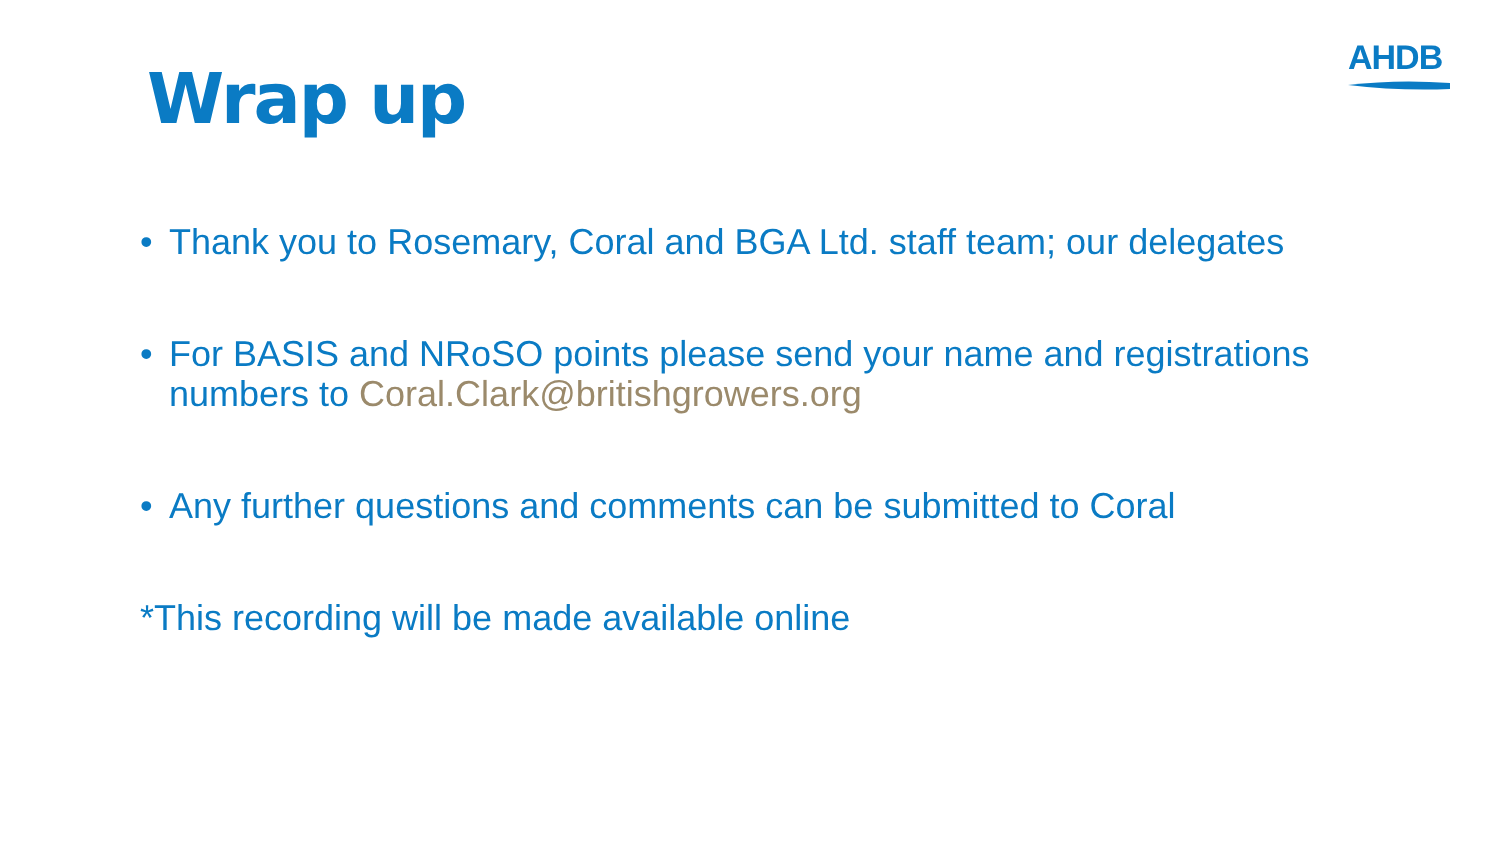Wrap up
AHDB
• Thank you to Rosemary, Coral and BGA Ltd. staff team; our delegates
• For BASIS and NRoSO points please send your name and registrations numbers to Coral.Clark@britishgrowers.org
• Any further questions and comments can be submitted to Coral
*This recording will be made available online